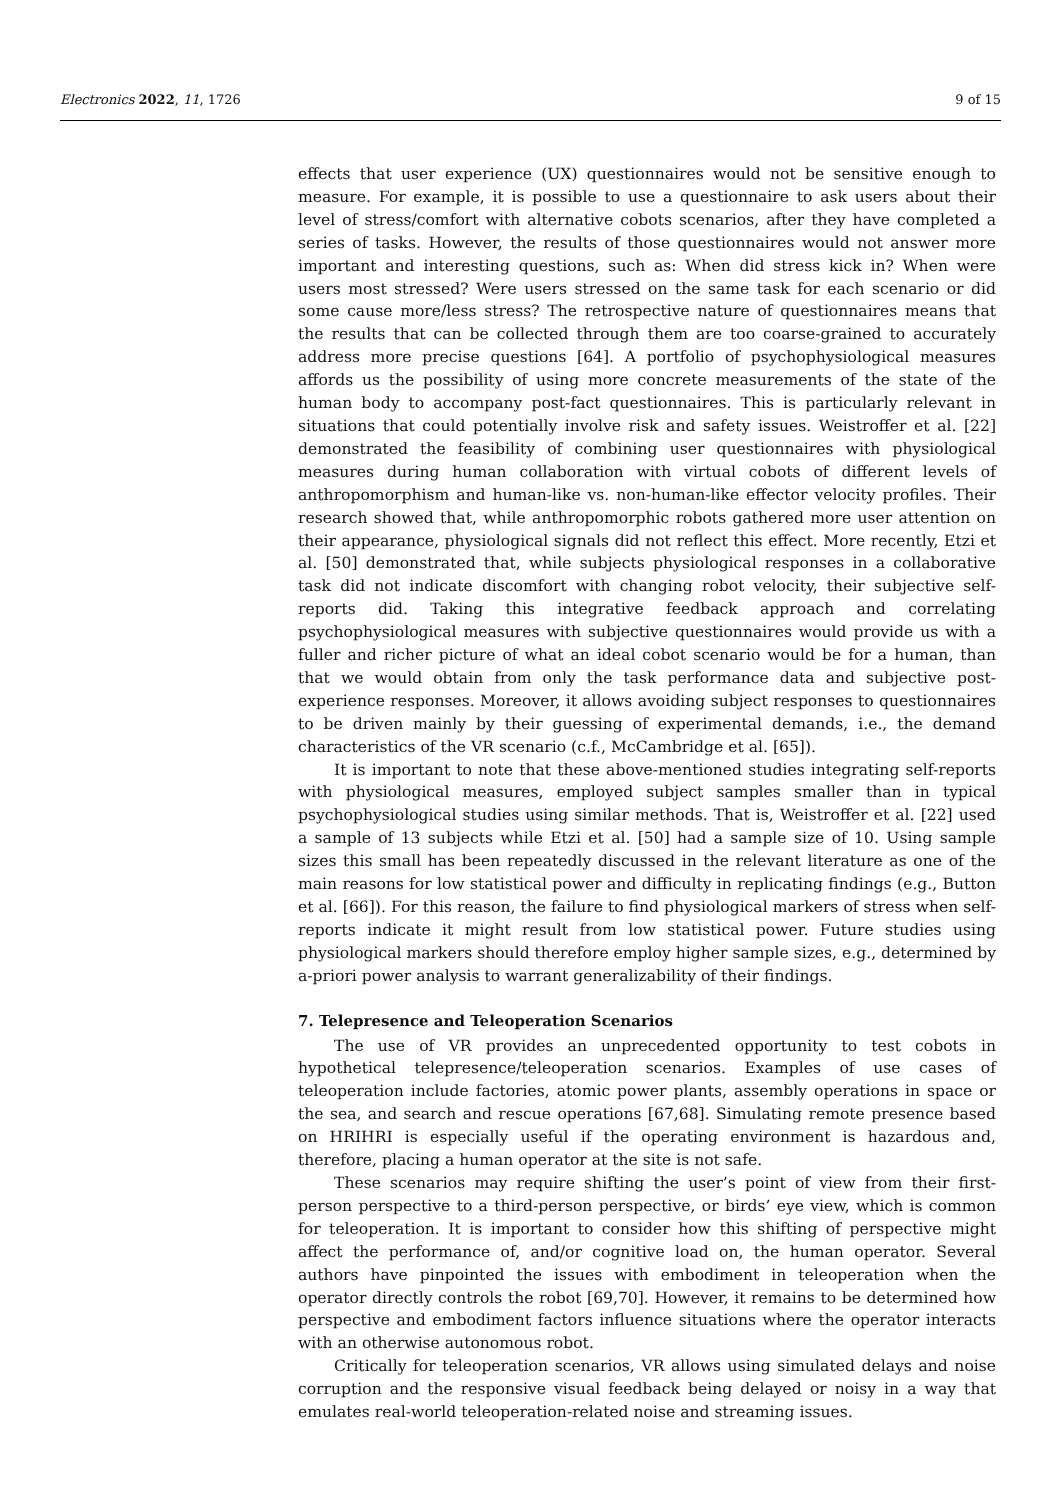Electronics 2022, 11, 1726 9 of 15
effects that user experience (UX) questionnaires would not be sensitive enough to measure. For example, it is possible to use a questionnaire to ask users about their level of stress/comfort with alternative cobots scenarios, after they have completed a series of tasks. However, the results of those questionnaires would not answer more important and interesting questions, such as: When did stress kick in? When were users most stressed? Were users stressed on the same task for each scenario or did some cause more/less stress? The retrospective nature of questionnaires means that the results that can be collected through them are too coarse-grained to accurately address more precise questions [64]. A portfolio of psychophysiological measures affords us the possibility of using more concrete measurements of the state of the human body to accompany post-fact questionnaires. This is particularly relevant in situations that could potentially involve risk and safety issues. Weistroffer et al. [22] demonstrated the feasibility of combining user questionnaires with physiological measures during human collaboration with virtual cobots of different levels of anthropomorphism and human-like vs. non-human-like effector velocity profiles. Their research showed that, while anthropomorphic robots gathered more user attention on their appearance, physiological signals did not reflect this effect. More recently, Etzi et al. [50] demonstrated that, while subjects physiological responses in a collaborative task did not indicate discomfort with changing robot velocity, their subjective self-reports did. Taking this integrative feedback approach and correlating psychophysiological measures with subjective questionnaires would provide us with a fuller and richer picture of what an ideal cobot scenario would be for a human, than that we would obtain from only the task performance data and subjective post-experience responses. Moreover, it allows avoiding subject responses to questionnaires to be driven mainly by their guessing of experimental demands, i.e., the demand characteristics of the VR scenario (c.f., McCambridge et al. [65]).
It is important to note that these above-mentioned studies integrating self-reports with physiological measures, employed subject samples smaller than in typical psychophysiological studies using similar methods. That is, Weistroffer et al. [22] used a sample of 13 subjects while Etzi et al. [50] had a sample size of 10. Using sample sizes this small has been repeatedly discussed in the relevant literature as one of the main reasons for low statistical power and difficulty in replicating findings (e.g., Button et al. [66]). For this reason, the failure to find physiological markers of stress when self-reports indicate it might result from low statistical power. Future studies using physiological markers should therefore employ higher sample sizes, e.g., determined by a-priori power analysis to warrant generalizability of their findings.
7. Telepresence and Teleoperation Scenarios
The use of VR provides an unprecedented opportunity to test cobots in hypothetical telepresence/teleoperation scenarios. Examples of use cases of teleoperation include factories, atomic power plants, assembly operations in space or the sea, and search and rescue operations [67,68]. Simulating remote presence based on HRIHRI is especially useful if the operating environment is hazardous and, therefore, placing a human operator at the site is not safe.
These scenarios may require shifting the user’s point of view from their first-person perspective to a third-person perspective, or birds’ eye view, which is common for teleoperation. It is important to consider how this shifting of perspective might affect the performance of, and/or cognitive load on, the human operator. Several authors have pinpointed the issues with embodiment in teleoperation when the operator directly controls the robot [69,70]. However, it remains to be determined how perspective and embodiment factors influence situations where the operator interacts with an otherwise autonomous robot.
Critically for teleoperation scenarios, VR allows using simulated delays and noise corruption and the responsive visual feedback being delayed or noisy in a way that emulates real-world teleoperation-related noise and streaming issues.